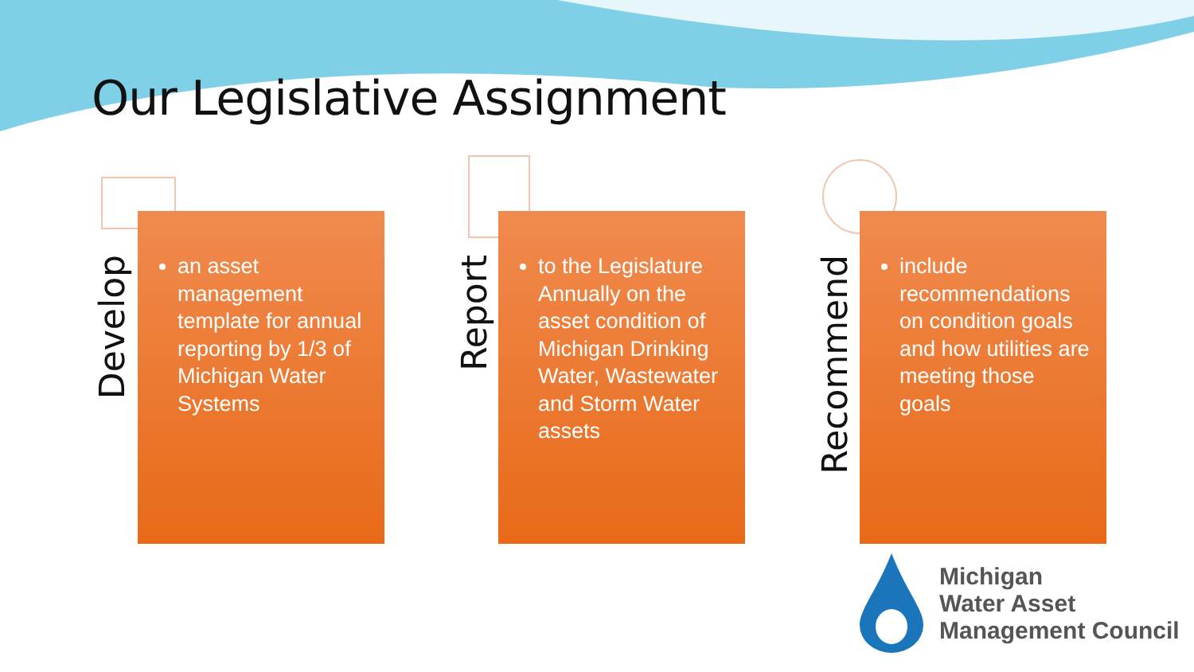Our Legislative Assignment
Develop
an asset management template for annual reporting by 1/3 of Michigan Water Systems
Report
to the Legislature Annually on the asset condition of Michigan Drinking Water, Wastewater and Storm Water assets
Recommend
include recommendations on condition goals and how utilities are meeting those goals
Michigan
Water Asset
Management Council